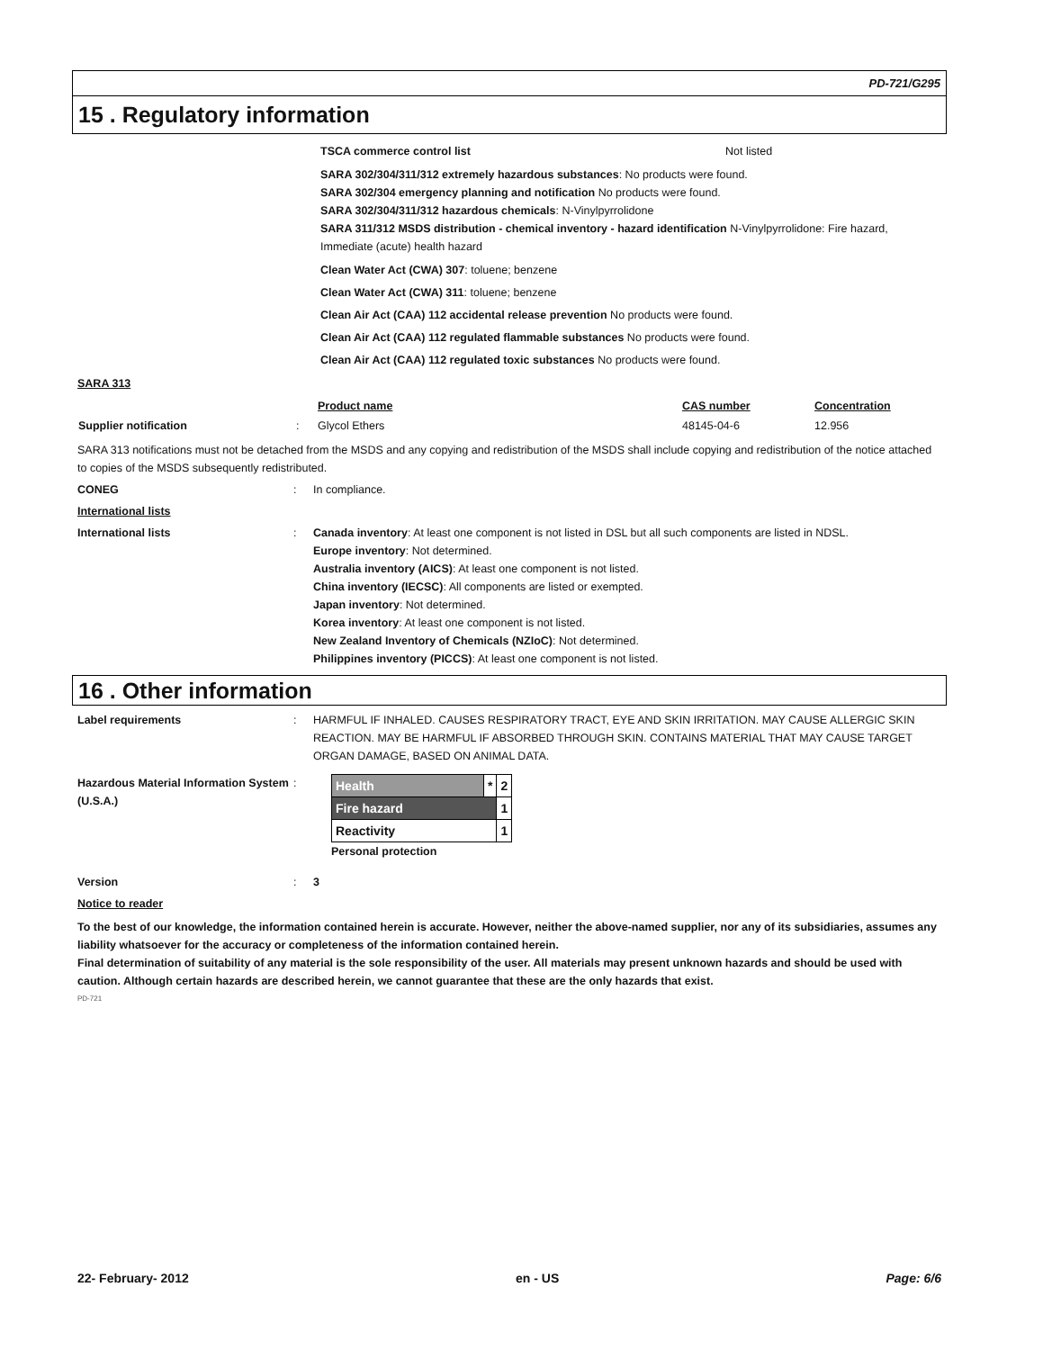PD-721/G295
15 . Regulatory information
TSCA commerce control list Not listed
SARA 302/304/311/312 extremely hazardous substances: No products were found.
SARA 302/304 emergency planning and notification No products were found.
SARA 302/304/311/312 hazardous chemicals: N-Vinylpyrrolidone
SARA 311/312 MSDS distribution - chemical inventory - hazard identification N-Vinylpyrrolidone: Fire hazard, Immediate (acute) health hazard
Clean Water Act (CWA) 307: toluene; benzene
Clean Water Act (CWA) 311: toluene; benzene
Clean Air Act (CAA) 112 accidental release prevention No products were found.
Clean Air Act (CAA) 112 regulated flammable substances No products were found.
Clean Air Act (CAA) 112 regulated toxic substances No products were found.
SARA 313
| | | Product name | CAS number | Concentration |
| --- | --- | --- | --- | --- |
| Supplier notification | : | Glycol Ethers | 48145-04-6 | 12.956 |
SARA 313 notifications must not be detached from the MSDS and any copying and redistribution of the MSDS shall include copying and redistribution of the notice attached to copies of the MSDS subsequently redistributed.
CONEG: In compliance.
International lists
International lists: Canada inventory: At least one component is not listed in DSL but all such components are listed in NDSL.
Europe inventory: Not determined.
Australia inventory (AICS): At least one component is not listed.
China inventory (IECSC): All components are listed or exempted.
Japan inventory: Not determined.
Korea inventory: At least one component is not listed.
New Zealand Inventory of Chemicals (NZIoC): Not determined.
Philippines inventory (PICCS): At least one component is not listed.
16 . Other information
Label requirements: HARMFUL IF INHALED. CAUSES RESPIRATORY TRACT, EYE AND SKIN IRRITATION. MAY CAUSE ALLERGIC SKIN REACTION. MAY BE HARMFUL IF ABSORBED THROUGH SKIN. CONTAINS MATERIAL THAT MAY CAUSE TARGET ORGAN DAMAGE, BASED ON ANIMAL DATA.
Hazardous Material Information System (U.S.A.):
| Health | * | 2 |
| Fire hazard | | 1 |
| Reactivity | | 1 |
Personal protection
Version: 3
Notice to reader
To the best of our knowledge, the information contained herein is accurate. However, neither the above-named supplier, nor any of its subsidiaries, assumes any liability whatsoever for the accuracy or completeness of the information contained herein.
Final determination of suitability of any material is the sole responsibility of the user. All materials may present unknown hazards and should be used with caution. Although certain hazards are described herein, we cannot guarantee that these are the only hazards that exist.
PD-721
22- February- 2012 en - US Page: 6/6